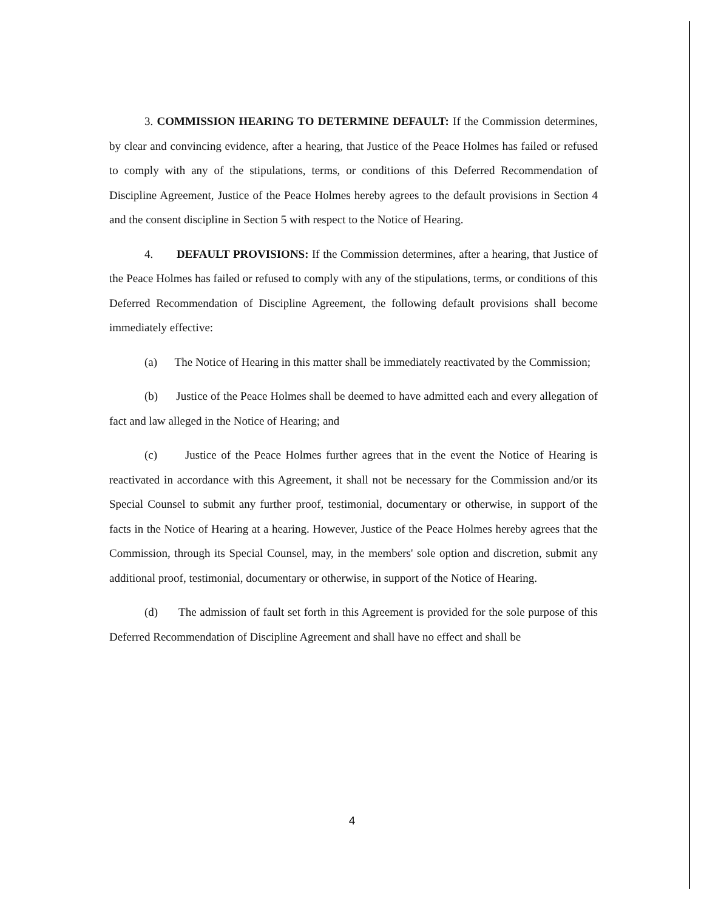3. COMMISSION HEARING TO DETERMINE DEFAULT: If the Commission determines, by clear and convincing evidence, after a hearing, that Justice of the Peace Holmes has failed or refused to comply with any of the stipulations, terms, or conditions of this Deferred Recommendation of Discipline Agreement, Justice of the Peace Holmes hereby agrees to the default provisions in Section 4 and the consent discipline in Section 5 with respect to the Notice of Hearing.
4. DEFAULT PROVISIONS: If the Commission determines, after a hearing, that Justice of the Peace Holmes has failed or refused to comply with any of the stipulations, terms, or conditions of this Deferred Recommendation of Discipline Agreement, the following default provisions shall become immediately effective:
(a) The Notice of Hearing in this matter shall be immediately reactivated by the Commission;
(b) Justice of the Peace Holmes shall be deemed to have admitted each and every allegation of fact and law alleged in the Notice of Hearing; and
(c) Justice of the Peace Holmes further agrees that in the event the Notice of Hearing is reactivated in accordance with this Agreement, it shall not be necessary for the Commission and/or its Special Counsel to submit any further proof, testimonial, documentary or otherwise, in support of the facts in the Notice of Hearing at a hearing. However, Justice of the Peace Holmes hereby agrees that the Commission, through its Special Counsel, may, in the members' sole option and discretion, submit any additional proof, testimonial, documentary or otherwise, in support of the Notice of Hearing.
(d) The admission of fault set forth in this Agreement is provided for the sole purpose of this Deferred Recommendation of Discipline Agreement and shall have no effect and shall be
4